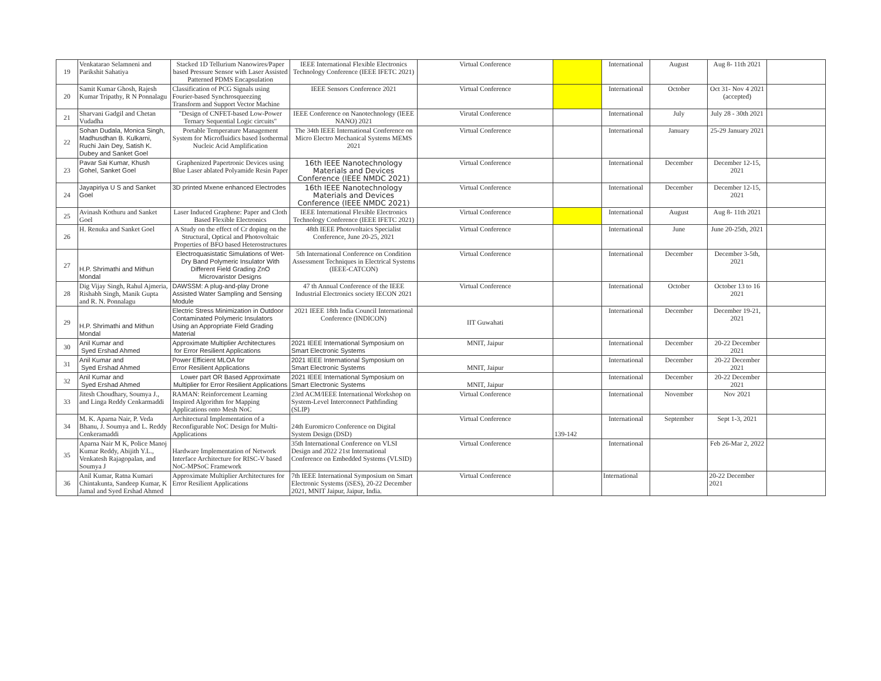| 19 | Venkatarao Selamneni and Parikshit Sahatiya | Stacked 1D Tellurium Nanowires/Paper based Pressure Sensor with Laser Assisted Patterned PDMS Encapsulation | IEEE International Flexible Electronics Technology Conference (IEEE IFETC 2021) | Virtual Conference | | International | August | Aug 8- 11th 2021 | |
| 20 | Samit Kumar Ghosh, Rajesh Kumar Tripathy, R N Ponnalagu | Classification of PCG Signals using Fourier-based Synchrosqueezing Transform and Support Vector Machine | IEEE Sensors Conference 2021 | Virtual Conference | | International | October | Oct 31- Nov 4 2021 (accepted) | |
| 21 | Sharvani Gadgil and Chetan Vudadha | "Design of CNFET-based Low-Power Ternary Sequential Logic circuits" | IEEE Conference on Nanotechnology (IEEE NANO) 2021 | Virutal Conference | | International | July | July 28 - 30th 2021 | |
| 22 | Sohan Dudala, Monica Singh, Madhusdhan B. Kulkarni, Ruchi Jain Dey, Satish K. Dubey and Sanket Goel | Portable Temperature Management System for Microfluidics based Isothermal Nucleic Acid Amplification | The 34th IEEE International Conference on Micro Electro Mechanical Systems MEMS 2021 | Virtual Conference | | International | January | 25-29 January 2021 | |
| 23 | Pavar Sai Kumar, Khush Gohel, Sanket Goel | Graphenized Papertronic Devices using Blue Laser ablated Polyamide Resin Paper | 16th IEEE Nanotechnology Materials and Devices Conference (IEEE NMDC 2021) | Virtual Conference | | International | December | December 12-15, 2021 | |
| 24 | Jayapiriya U S and Sanket Goel | 3D printed Mxene enhanced Electrodes | 16th IEEE Nanotechnology Materials and Devices Conference (IEEE NMDC 2021) | Virtual Conference | | International | December | December 12-15, 2021 | |
| 25 | Avinash Kothuru and Sanket Goel | Laser Induced Graphene: Paper and Cloth Based Flexible Electronics | IEEE International Flexible Electronics Technology Conference (IEEE IFETC 2021) | Virtual Conference | | International | August | Aug 8- 11th 2021 | |
| 26 | H. Renuka and Sanket Goel | A Study on the effect of Cr doping on the Structural, Optical and Photovoltaic Properties of BFO based Heterostructures | 48th IEEE Photovoltaics Specialist Conference, June 20-25, 2021 | Virtual Conference | | International | June | June 20-25th, 2021 | |
| 27 | H.P. Shrimathi and Mithun Mondal | Electroquasistatic Simulations of Wet-Dry Band Polymeric Insulator With Different Field Grading ZnO Microvaristor Designs | 5th International Conference on Condition Assessment Techniques in Electrical Systems (IEEE-CATCON) | Virtual Conference | | International | December | December 3-5th, 2021 | |
| 28 | Dig Vijay Singh, Rahul Ajmeria, Rishabh Singh, Manik Gupta and R. N. Ponnalagu | DAWSSM: A plug-and-play Drone Assisted Water Sampling and Sensing Module | 47 th Annual Conference of the IEEE Industrial Electronics society IECON 2021 | Virtual Conference | | International | October | October 13 to 16 2021 | |
| 29 | H.P. Shrimathi and Mithun Mondal | Electric Stress Minimization in Outdoor Contaminated Polymeric Insulators Using an Appropriate Field Grading Material | 2021 IEEE 18th India Council International Conference (INDICON) | IIT Guwahati | | International | December | December 19-21, 2021 | |
| 30 | Anil Kumar and Syed Ershad Ahmed | Approximate Multiplier Architectures for Error Resilient Applications | 2021 IEEE International Symposium on Smart Electronic Systems | MNIT, Jaipur | | International | December | 20-22 December 2021 | |
| 31 | Anil Kumar and Syed Ershad Ahmed | Power Efficient MLOA for Error Resilient Applications | 2021 IEEE International Symposium on Smart Electronic Systems | MNIT, Jaipur | | International | December | 20-22 December 2021 | |
| 32 | Anil Kumar and Syed Ershad Ahmed | Lower part OR Based Approximate Multiplier for Error Resilient Applications | 2021 IEEE International Symposium on Smart Electronic Systems | MNIT, Jaipur | | International | December | 20-22 December 2021 | |
| 33 | Jitesh Choudhary, Soumya J., and Linga Reddy Cenkarmaddi | RAMAN: Reinforcement Learning Inspired Algorithm for Mapping Applications onto Mesh NoC | 23rd ACM/IEEE International Workshop on System-Level Interconnect Pathfinding (SLIP) | Virtual Conference | | International | November | Nov 2021 | |
| 34 | M. K. Aparna Nair, P. Veda Bhanu, J. Soumya and L. Reddy Cenkeramaddi | Architectural Implementation of a Reconfigurable NoC Design for Multi-Applications | 24th Euromicro Conference on Digital System Design (DSD) | Virtual Conference | 139-142 | International | September | Sept 1-3, 2021 | |
| 35 | Aparna Nair M K, Police Manoj Kumar Reddy, Abijith Y.L., Venkatesh Rajagopalan, and Soumya J | Hardware Implementation of Network Interface Architecture for RISC-V based NoC-MPSoC Framework | 35th International Conference on VLSI Design and 2022 21st International Conference on Embedded Systems (VLSID) | Virtual Conference | | International | | Feb 26-Mar 2, 2022 | |
| 36 | Anil Kumar, Ratna Kumari Chintakunta, Sandeep Kumar, K Jamal and Syed Ershad Ahmed | Approximate Multiplier Architectures for Error Resilient Applications | 7th IEEE International Symposium on Smart Electronic Systems (iSES), 20-22 December 2021, MNIT Jaipur, Jaipur, India. | Virtual Conference | | International | | 20-22 December 2021 | |